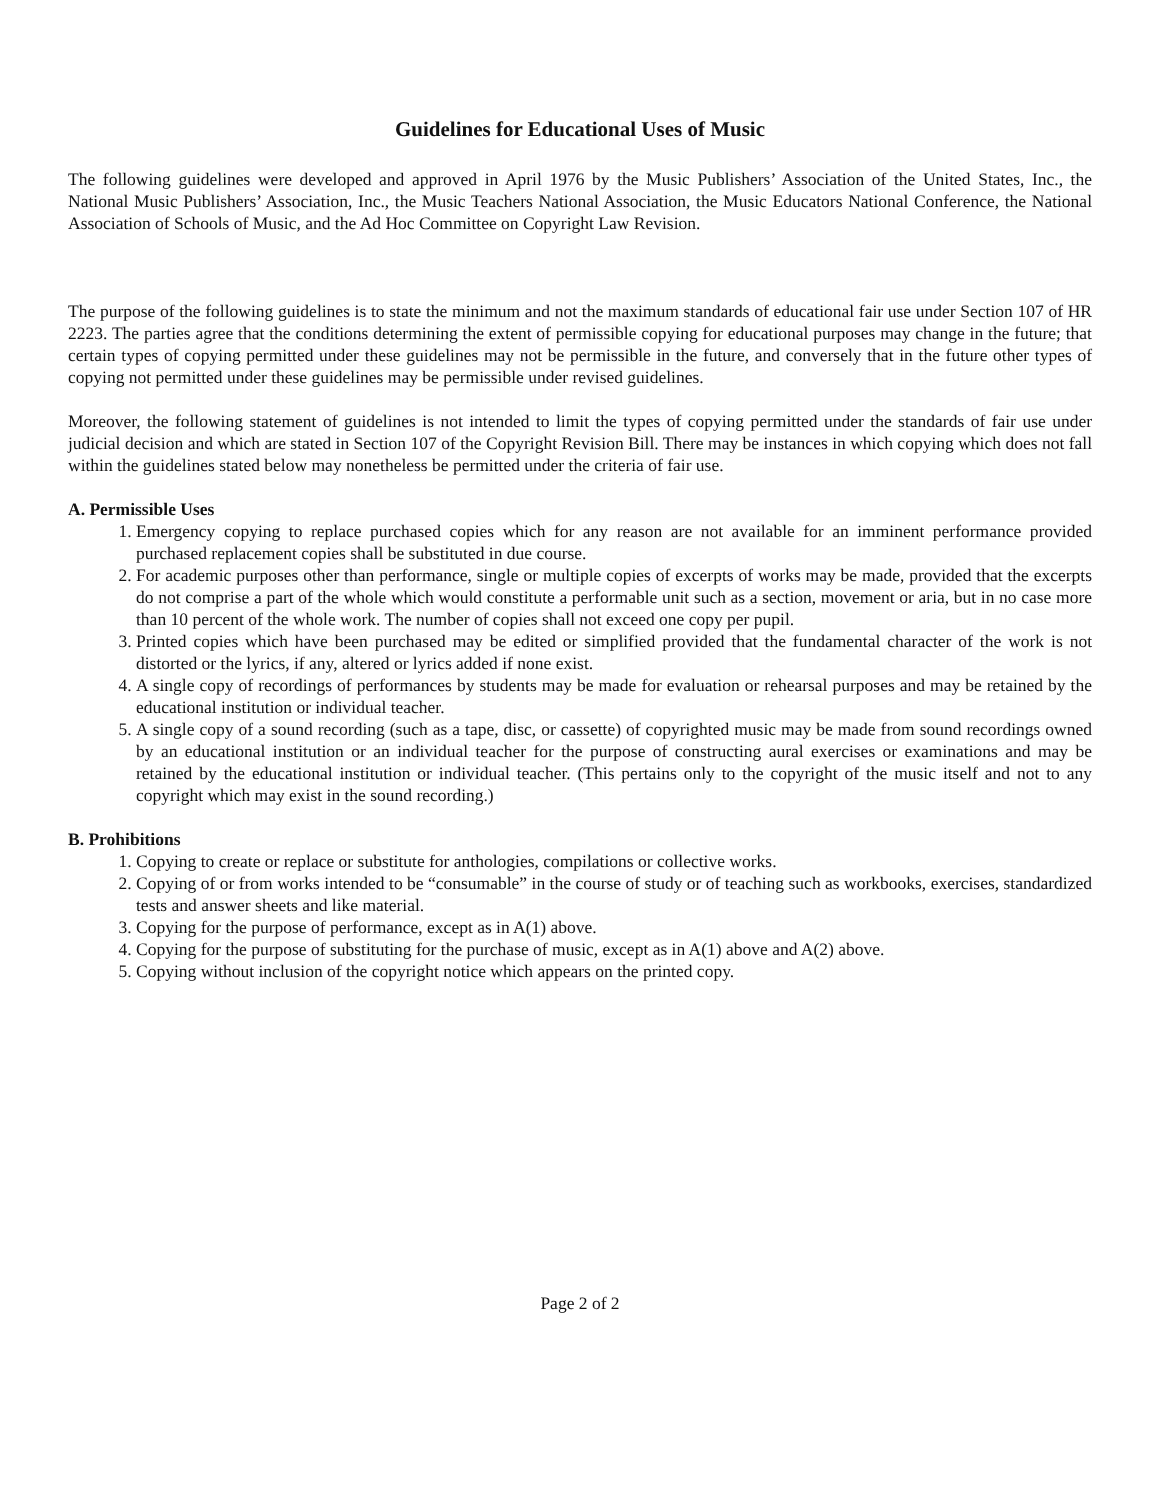Guidelines for Educational Uses of Music
The following guidelines were developed and approved in April 1976 by the Music Publishers’ Association of the United States, Inc., the National Music Publishers’ Association, Inc., the Music Teachers National Association, the Music Educators National Conference, the National Association of Schools of Music, and the Ad Hoc Committee on Copyright Law Revision.
The purpose of the following guidelines is to state the minimum and not the maximum standards of educational fair use under Section 107 of HR 2223. The parties agree that the conditions determining the extent of permissible copying for educational purposes may change in the future; that certain types of copying permitted under these guidelines may not be permissible in the future, and conversely that in the future other types of copying not permitted under these guidelines may be permissible under revised guidelines.
Moreover, the following statement of guidelines is not intended to limit the types of copying permitted under the standards of fair use under judicial decision and which are stated in Section 107 of the Copyright Revision Bill. There may be instances in which copying which does not fall within the guidelines stated below may nonetheless be permitted under the criteria of fair use.
A. Permissible Uses
1. Emergency copying to replace purchased copies which for any reason are not available for an imminent performance provided purchased replacement copies shall be substituted in due course.
2. For academic purposes other than performance, single or multiple copies of excerpts of works may be made, provided that the excerpts do not comprise a part of the whole which would constitute a performable unit such as a section, movement or aria, but in no case more than 10 percent of the whole work. The number of copies shall not exceed one copy per pupil.
3. Printed copies which have been purchased may be edited or simplified provided that the fundamental character of the work is not distorted or the lyrics, if any, altered or lyrics added if none exist.
4. A single copy of recordings of performances by students may be made for evaluation or rehearsal purposes and may be retained by the educational institution or individual teacher.
5. A single copy of a sound recording (such as a tape, disc, or cassette) of copyrighted music may be made from sound recordings owned by an educational institution or an individual teacher for the purpose of constructing aural exercises or examinations and may be retained by the educational institution or individual teacher. (This pertains only to the copyright of the music itself and not to any copyright which may exist in the sound recording.)
B. Prohibitions
1. Copying to create or replace or substitute for anthologies, compilations or collective works.
2. Copying of or from works intended to be “consumable” in the course of study or of teaching such as workbooks, exercises, standardized tests and answer sheets and like material.
3. Copying for the purpose of performance, except as in A(1) above.
4. Copying for the purpose of substituting for the purchase of music, except as in A(1) above and A(2) above.
5. Copying without inclusion of the copyright notice which appears on the printed copy.
Page 2 of 2